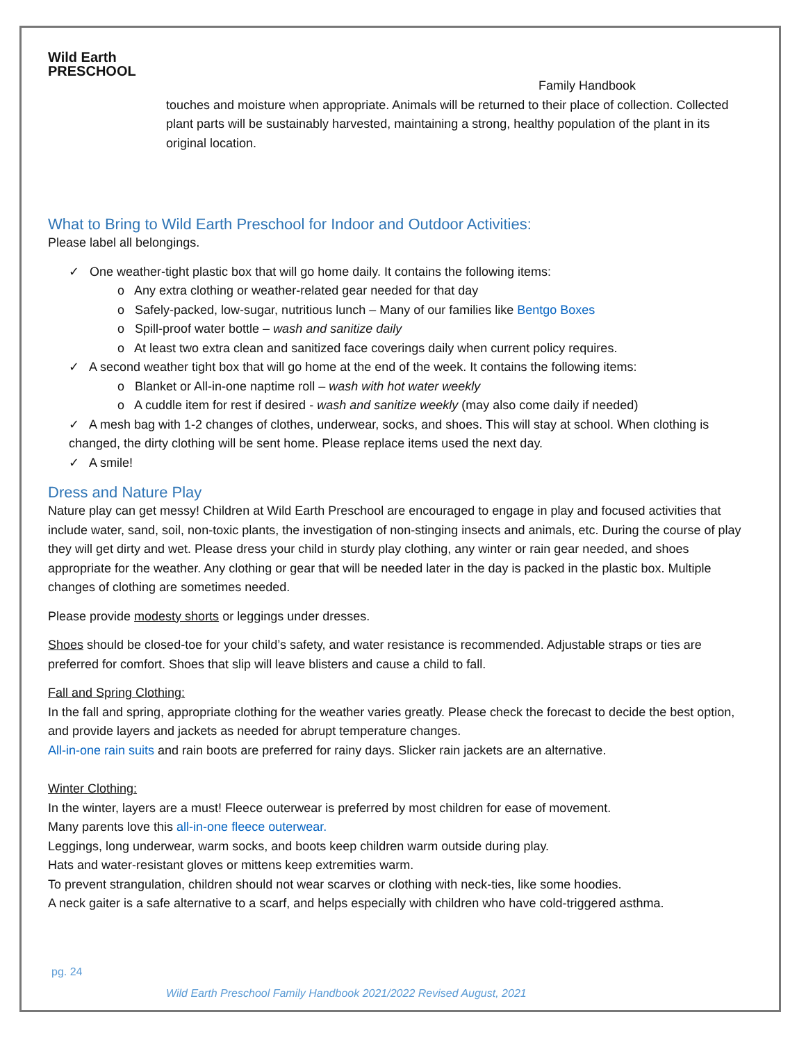Wild Earth
PRESCHOOL
Family Handbook
touches and moisture when appropriate. Animals will be returned to their place of collection. Collected plant parts will be sustainably harvested, maintaining a strong, healthy population of the plant in its original location.
What to Bring to Wild Earth Preschool for Indoor and Outdoor Activities:
Please label all belongings.
✓ One weather-tight plastic box that will go home daily. It contains the following items:
o Any extra clothing or weather-related gear needed for that day
o Safely-packed, low-sugar, nutritious lunch – Many of our families like Bentgo Boxes
o Spill-proof water bottle – wash and sanitize daily
o At least two extra clean and sanitized face coverings daily when current policy requires.
✓ A second weather tight box that will go home at the end of the week. It contains the following items:
o Blanket or All-in-one naptime roll – wash with hot water weekly
o A cuddle item for rest if desired - wash and sanitize weekly (may also come daily if needed)
✓ A mesh bag with 1-2 changes of clothes, underwear, socks, and shoes. This will stay at school. When clothing is changed, the dirty clothing will be sent home. Please replace items used the next day.
✓ A smile!
Dress and Nature Play
Nature play can get messy! Children at Wild Earth Preschool are encouraged to engage in play and focused activities that include water, sand, soil, non-toxic plants, the investigation of non-stinging insects and animals, etc. During the course of play they will get dirty and wet. Please dress your child in sturdy play clothing, any winter or rain gear needed, and shoes appropriate for the weather. Any clothing or gear that will be needed later in the day is packed in the plastic box. Multiple changes of clothing are sometimes needed.
Please provide modesty shorts or leggings under dresses.
Shoes should be closed-toe for your child’s safety, and water resistance is recommended. Adjustable straps or ties are preferred for comfort. Shoes that slip will leave blisters and cause a child to fall.
Fall and Spring Clothing:
In the fall and spring, appropriate clothing for the weather varies greatly. Please check the forecast to decide the best option, and provide layers and jackets as needed for abrupt temperature changes.
All-in-one rain suits and rain boots are preferred for rainy days. Slicker rain jackets are an alternative.
Winter Clothing:
In the winter, layers are a must! Fleece outerwear is preferred by most children for ease of movement.
Many parents love this all-in-one fleece outerwear.
Leggings, long underwear, warm socks, and boots keep children warm outside during play.
Hats and water-resistant gloves or mittens keep extremities warm.
To prevent strangulation, children should not wear scarves or clothing with neck-ties, like some hoodies.
A neck gaiter is a safe alternative to a scarf, and helps especially with children who have cold-triggered asthma.
pg. 24
Wild Earth Preschool Family Handbook 2021/2022 Revised August, 2021